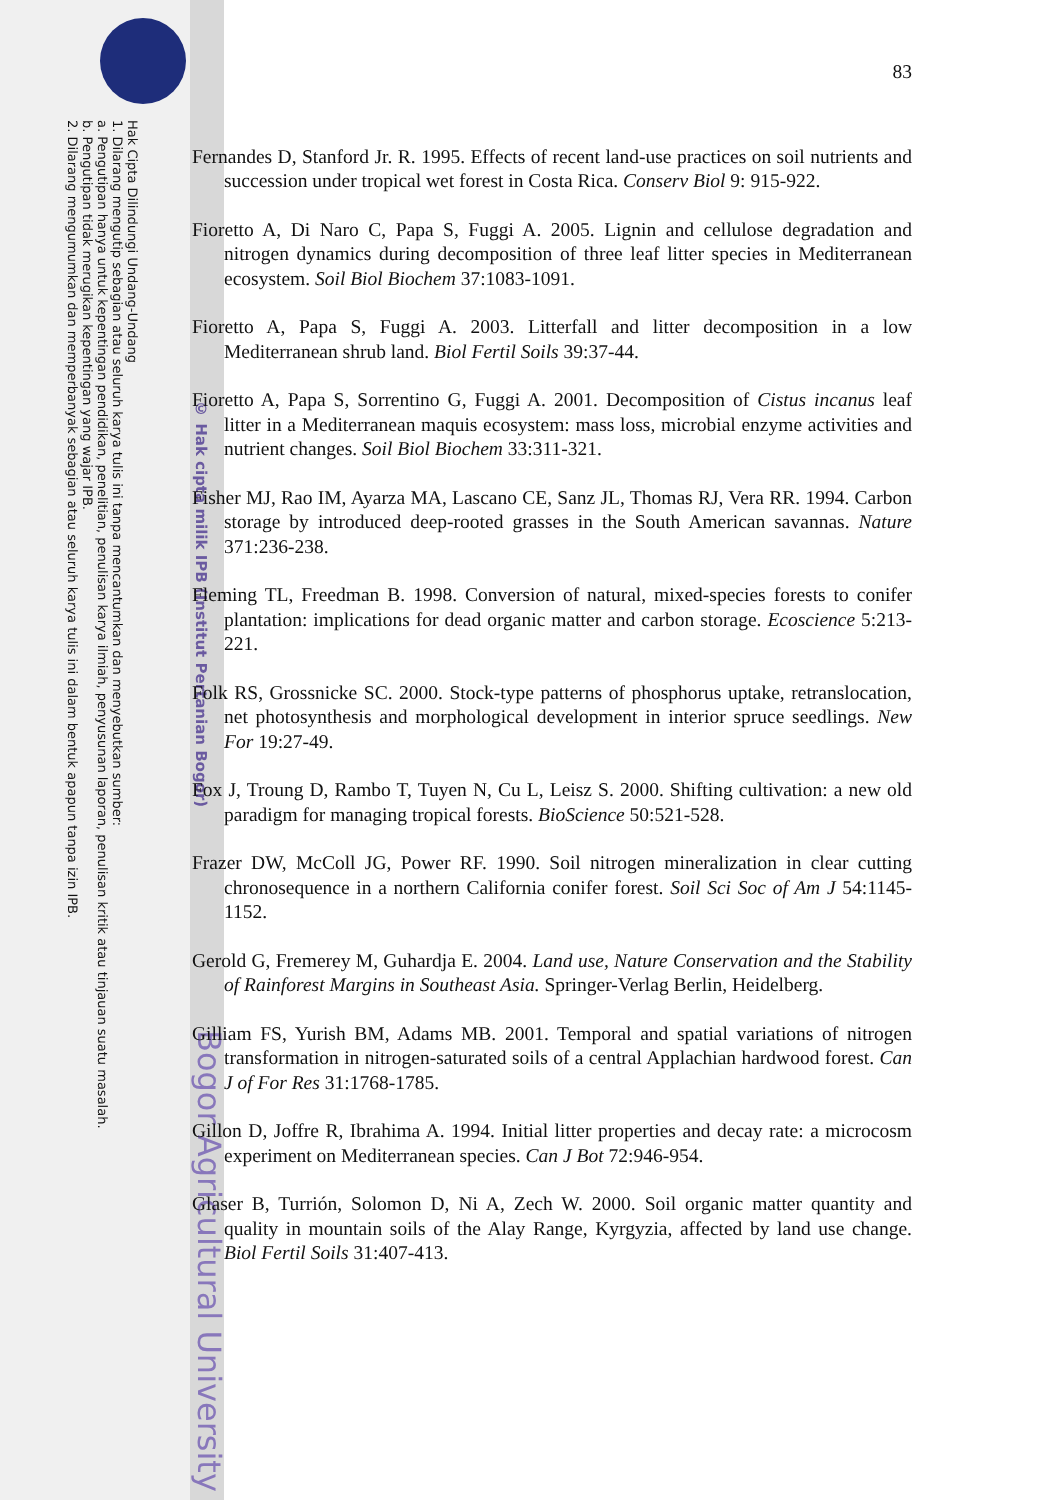Hak Cipta Dilindungi Undang-Undang
1. Dilarang mengutip sebagian atau seluruh karya tulis ini tanpa mencantumkan dan menyebutkan sumber:
a. Pengutipan hanya untuk kepentingan pendidikan, penelitian, penulisan karya ilmiah, penyusunan laporan, penulisan kritik atau tinjauan suatu masalah.
b. Pengutipan tidak merugikan kepentingan yang wajar IPB.
2. Dilarang mengumumkan dan memperbanyak sebagian atau seluruh karya tulis ini dalam bentuk apapun tanpa izin IPB.
© Hak cipta milik IPB (Institut Pertanian Bogor)
Bogor Agricultural University
83
Fernandes D, Stanford Jr. R. 1995. Effects of recent land-use practices on soil nutrients and succession under tropical wet forest in Costa Rica. Conserv Biol 9: 915-922.
Fioretto A, Di Naro C, Papa S, Fuggi A. 2005. Lignin and cellulose degradation and nitrogen dynamics during decomposition of three leaf litter species in Mediterranean ecosystem. Soil Biol Biochem 37:1083-1091.
Fioretto A, Papa S, Fuggi A. 2003. Litterfall and litter decomposition in a low Mediterranean shrub land. Biol Fertil Soils 39:37-44.
Fioretto A, Papa S, Sorrentino G, Fuggi A. 2001. Decomposition of Cistus incanus leaf litter in a Mediterranean maquis ecosystem: mass loss, microbial enzyme activities and nutrient changes. Soil Biol Biochem 33:311-321.
Fisher MJ, Rao IM, Ayarza MA, Lascano CE, Sanz JL, Thomas RJ, Vera RR. 1994. Carbon storage by introduced deep-rooted grasses in the South American savannas. Nature 371:236-238.
Fleming TL, Freedman B. 1998. Conversion of natural, mixed-species forests to conifer plantation: implications for dead organic matter and carbon storage. Ecoscience 5:213-221.
Folk RS, Grossnicke SC. 2000. Stock-type patterns of phosphorus uptake, retranslocation, net photosynthesis and morphological development in interior spruce seedlings. New For 19:27-49.
Fox J, Troung D, Rambo T, Tuyen N, Cu L, Leisz S. 2000. Shifting cultivation: a new old paradigm for managing tropical forests. BioScience 50:521-528.
Frazer DW, McColl JG, Power RF. 1990. Soil nitrogen mineralization in clear cutting chronosequence in a northern California conifer forest. Soil Sci Soc of Am J 54:1145-1152.
Gerold G, Fremerey M, Guhardja E. 2004. Land use, Nature Conservation and the Stability of Rainforest Margins in Southeast Asia. Springer-Verlag Berlin, Heidelberg.
Gilliam FS, Yurish BM, Adams MB. 2001. Temporal and spatial variations of nitrogen transformation in nitrogen-saturated soils of a central Applachian hardwood forest. Can J of For Res 31:1768-1785.
Gillon D, Joffre R, Ibrahima A. 1994. Initial litter properties and decay rate: a microcosm experiment on Mediterranean species. Can J Bot 72:946-954.
Glaser B, Turrión, Solomon D, Ni A, Zech W. 2000. Soil organic matter quantity and quality in mountain soils of the Alay Range, Kyrgyzia, affected by land use change. Biol Fertil Soils 31:407-413.